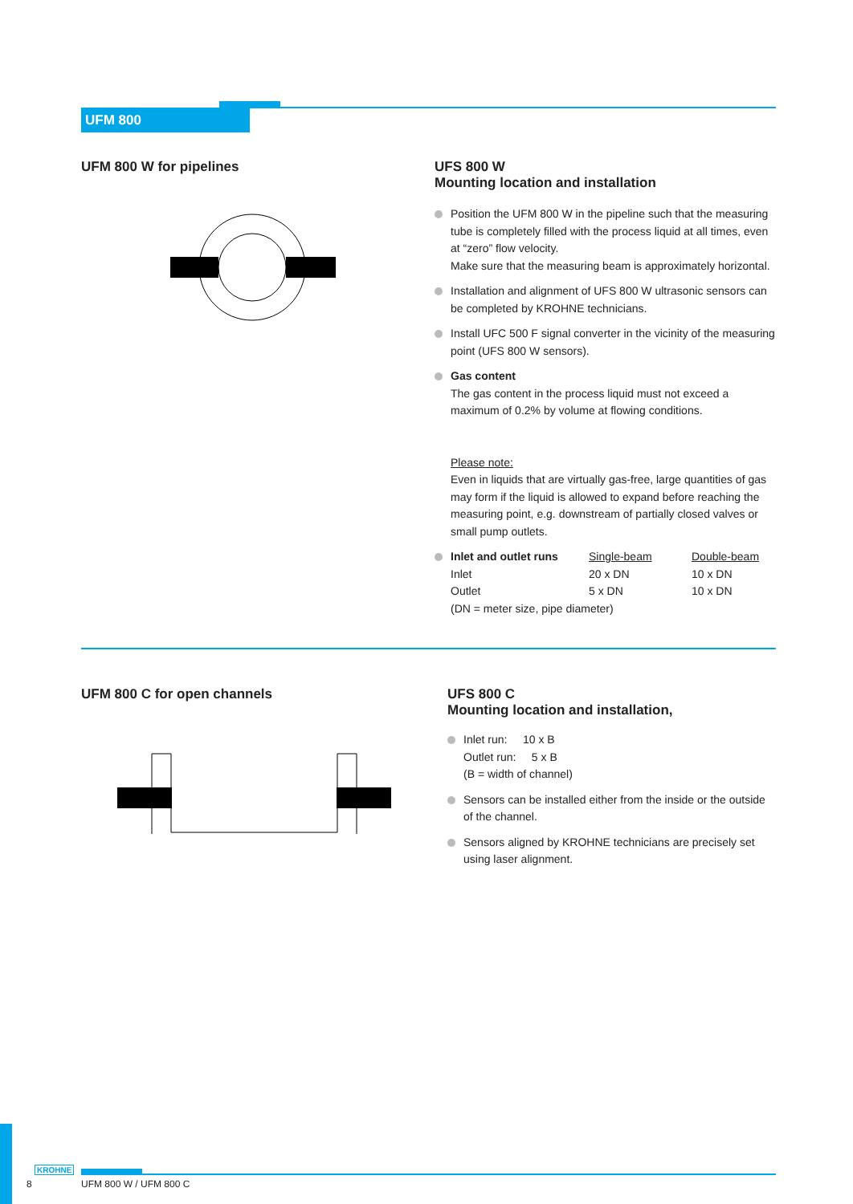UFM 800
UFM 800 W for pipelines
UFS 800 W
Mounting location and installation
Position the UFM 800 W in the pipeline such that the measuring tube is completely filled with the process liquid at all times, even at “zero” flow velocity.
Make sure that the measuring beam is approximately horizontal.
Installation and alignment of UFS 800 W ultrasonic sensors can be completed by KROHNE technicians.
Install UFC 500 F signal converter in the vicinity of the measuring point (UFS 800 W sensors).
Gas content
The gas content in the process liquid must not exceed a maximum of 0.2% by volume at flowing conditions.
Please note:
Even in liquids that are virtually gas-free, large quantities of gas may form if the liquid is allowed to expand before reaching the measuring point, e.g. downstream of partially closed valves or small pump outlets.
| Inlet and outlet runs | Single-beam | Double-beam |
| Inlet | 20 x DN | 10 x DN |
| Outlet | 5 x DN | 10 x DN |
(DN = meter size, pipe diameter)
UFM 800 C for open channels
UFS 800 C
Mounting location and installation,
Inlet run: 10 x B
Outlet run: 5 x B
(B = width of channel)
Sensors can be installed either from the inside or the outside of the channel.
Sensors aligned by KROHNE technicians are precisely set using laser alignment.
KROHNE
8 UFM 800 W / UFM 800 C